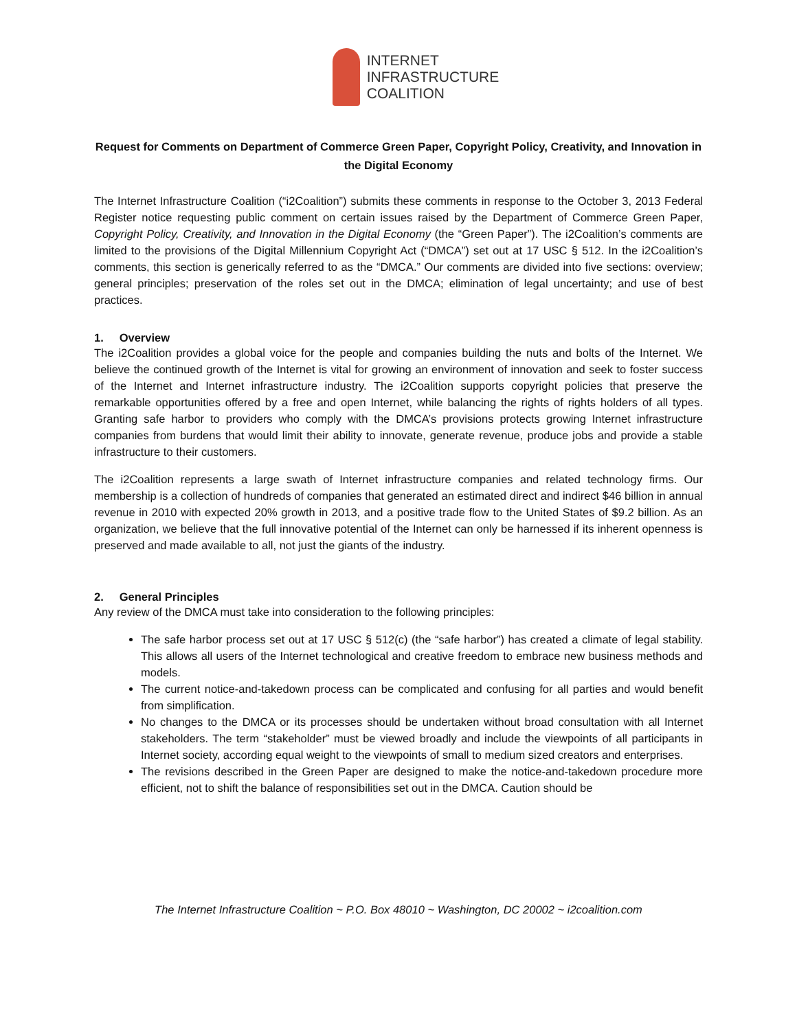INTERNET
INFRASTRUCTURE
COALITION
Request for Comments on Department of Commerce Green Paper, Copyright Policy, Creativity, and Innovation in the Digital Economy
The Internet Infrastructure Coalition (“i2Coalition”) submits these comments in response to the October 3, 2013 Federal Register notice requesting public comment on certain issues raised by the Department of Commerce Green Paper, Copyright Policy, Creativity, and Innovation in the Digital Economy (the “Green Paper”). The i2Coalition’s comments are limited to the provisions of the Digital Millennium Copyright Act (“DMCA”) set out at 17 USC § 512. In the i2Coalition’s comments, this section is generically referred to as the “DMCA.” Our comments are divided into five sections: overview; general principles; preservation of the roles set out in the DMCA; elimination of legal uncertainty; and use of best practices.
1. Overview
The i2Coalition provides a global voice for the people and companies building the nuts and bolts of the Internet. We believe the continued growth of the Internet is vital for growing an environment of innovation and seek to foster success of the Internet and Internet infrastructure industry. The i2Coalition supports copyright policies that preserve the remarkable opportunities offered by a free and open Internet, while balancing the rights of rights holders of all types. Granting safe harbor to providers who comply with the DMCA’s provisions protects growing Internet infrastructure companies from burdens that would limit their ability to innovate, generate revenue, produce jobs and provide a stable infrastructure to their customers.
The i2Coalition represents a large swath of Internet infrastructure companies and related technology firms. Our membership is a collection of hundreds of companies that generated an estimated direct and indirect $46 billion in annual revenue in 2010 with expected 20% growth in 2013, and a positive trade flow to the United States of $9.2 billion. As an organization, we believe that the full innovative potential of the Internet can only be harnessed if its inherent openness is preserved and made available to all, not just the giants of the industry.
2. General Principles
Any review of the DMCA must take into consideration to the following principles:
The safe harbor process set out at 17 USC § 512(c) (the “safe harbor”) has created a climate of legal stability. This allows all users of the Internet technological and creative freedom to embrace new business methods and models.
The current notice-and-takedown process can be complicated and confusing for all parties and would benefit from simplification.
No changes to the DMCA or its processes should be undertaken without broad consultation with all Internet stakeholders. The term “stakeholder” must be viewed broadly and include the viewpoints of all participants in Internet society, according equal weight to the viewpoints of small to medium sized creators and enterprises.
The revisions described in the Green Paper are designed to make the notice-and-takedown procedure more efficient, not to shift the balance of responsibilities set out in the DMCA. Caution should be
The Internet Infrastructure Coalition ~ P.O. Box 48010 ~ Washington, DC 20002 ~ i2coalition.com